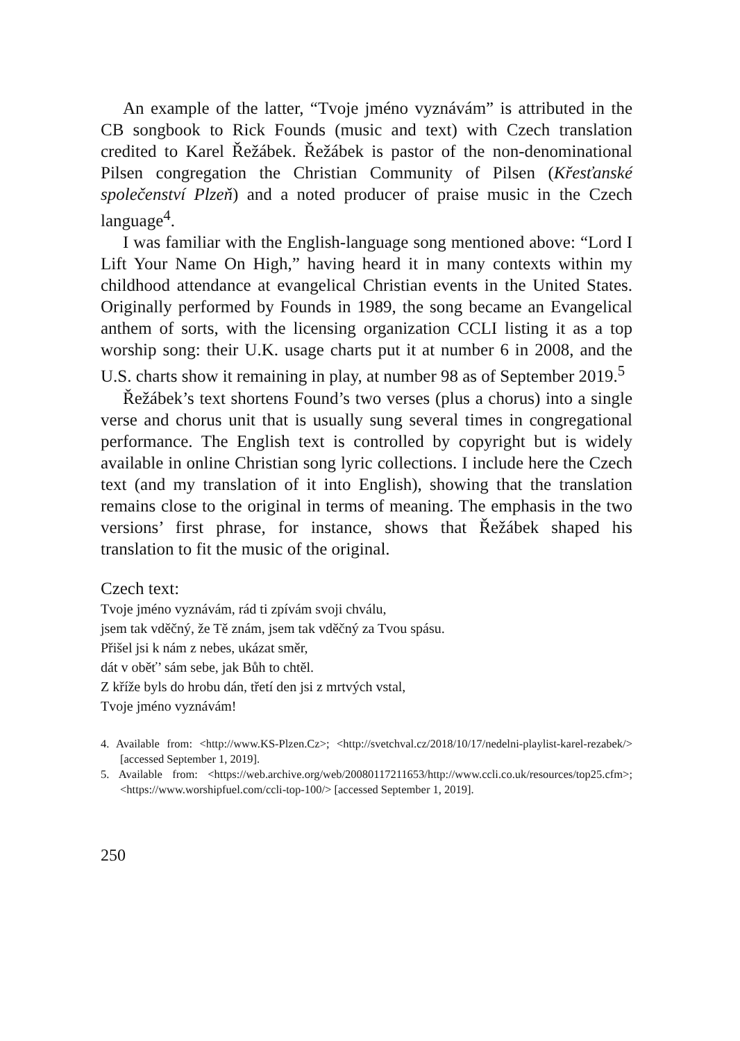An example of the latter, “Tvoje jméno vyznávám” is attributed in the CB songbook to Rick Founds (music and text) with Czech translation credited to Karel Řežábek. Řežábek is pastor of the non-denominational Pilsen congregation the Christian Community of Pilsen (Křesťanské společenství Plzeň) and a noted producer of praise music in the Czech language<sup>4</sup>.
I was familiar with the English-language song mentioned above: “Lord I Lift Your Name On High,” having heard it in many contexts within my childhood attendance at evangelical Christian events in the United States. Originally performed by Founds in 1989, the song became an Evangelical anthem of sorts, with the licensing organization CCLI listing it as a top worship song: their U.K. usage charts put it at number 6 in 2008, and the U.S. charts show it remaining in play, at number 98 as of September 2019.<sup>5</sup>
Řežábek’s text shortens Found’s two verses (plus a chorus) into a single verse and chorus unit that is usually sung several times in congregational performance. The English text is controlled by copyright but is widely available in online Christian song lyric collections. I include here the Czech text (and my translation of it into English), showing that the translation remains close to the original in terms of meaning. The emphasis in the two versions’ first phrase, for instance, shows that Řežábek shaped his translation to fit the music of the original.
Czech text:
Tvoje jméno vyznávám, rád ti zpívám svoji chválu,
jsem tak vděčný, že Tě znám, jsem tak vděčný za Tvou spásu.
Přišel jsi k nám z nebes, ukázat směr,
dát v oběť’ sám sebe, jak Bůh to chtěl.
Z kříže byls do hrobu dán, třetí den jsi z mrtvých vstal,
Tvoje jméno vyznávám!
4. Available from: <http://www.KS-Plzen.Cz>; <http://svetchval.cz/2018/10/17/nedelni-playlist-karel-rezabek/> [accessed September 1, 2019].
5. Available from: <https://web.archive.org/web/20080117211653/http://www.ccli.co.uk/resources/top25.cfm>; <https://www.worshipfuel.com/ccli-top-100/> [accessed September 1, 2019].
250